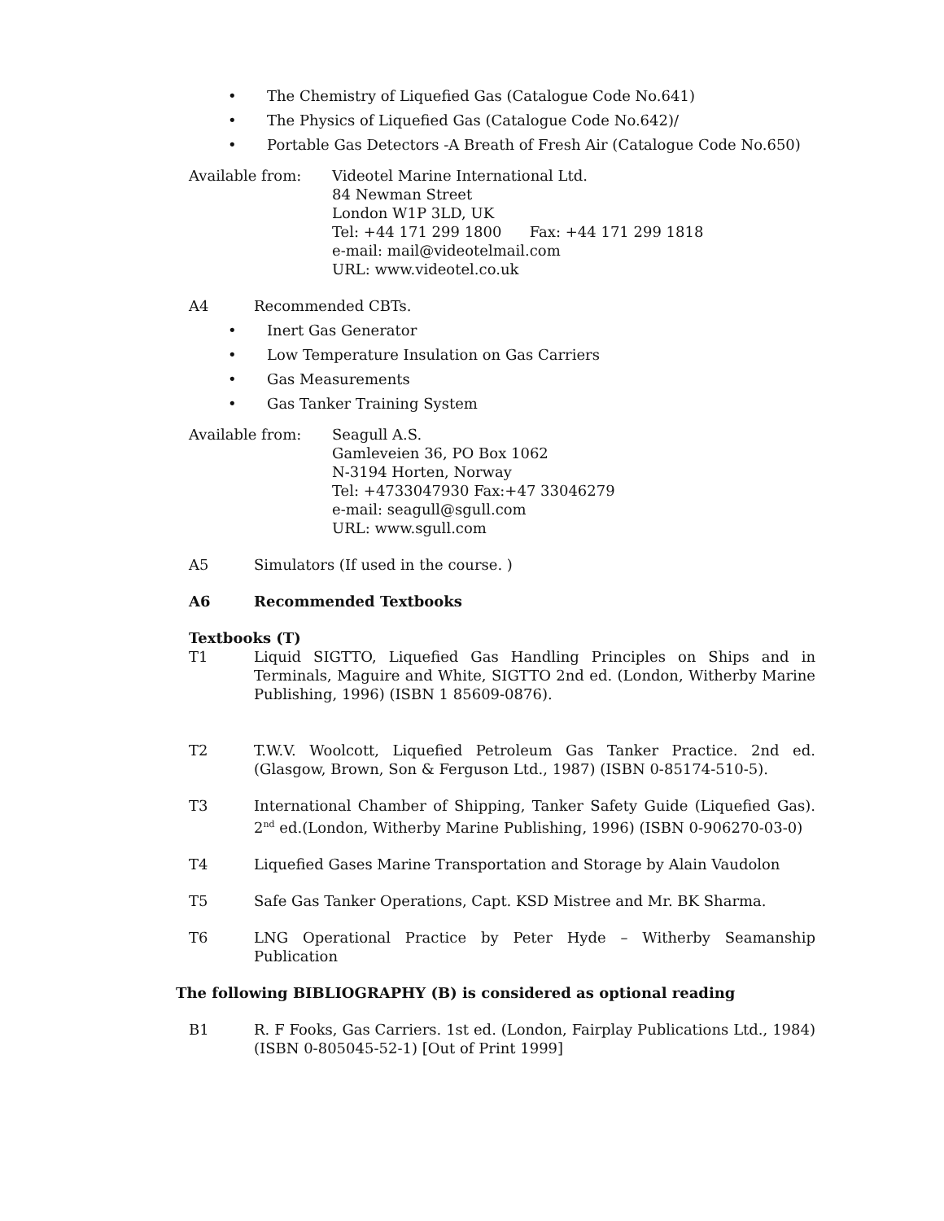• The Chemistry of Liquefied Gas (Catalogue Code No.641)
• The Physics of Liquefied Gas (Catalogue Code No.642)/
• Portable Gas Detectors -A Breath of Fresh Air (Catalogue Code No.650)
Available from: Videotel Marine International Ltd.
84 Newman Street
London W1P 3LD, UK
Tel: +44 171 299 1800 Fax: +44 171 299 1818
e-mail: mail@videotelmail.com
URL: www.videotel.co.uk
A4 Recommended CBTs.
• Inert Gas Generator
• Low Temperature Insulation on Gas Carriers
• Gas Measurements
• Gas Tanker Training System
Available from: Seagull A.S.
Gamleveien 36, PO Box 1062
N-3194 Horten, Norway
Tel: +4733047930 Fax:+47 33046279
e-mail: seagull@sgull.com
URL: www.sgull.com
A5 Simulators (If used in the course. )
A6 Recommended Textbooks
Textbooks (T)
T1 Liquid SIGTTO, Liquefied Gas Handling Principles on Ships and in Terminals, Maguire and White, SIGTTO 2nd ed. (London, Witherby Marine Publishing, 1996) (ISBN 1 85609-0876).
T2 T.W.V. Woolcott, Liquefied Petroleum Gas Tanker Practice. 2nd ed. (Glasgow, Brown, Son & Ferguson Ltd., 1987) (ISBN 0-85174-510-5).
T3 International Chamber of Shipping, Tanker Safety Guide (Liquefied Gas). 2<sup>nd</sup> ed.(London, Witherby Marine Publishing, 1996) (ISBN 0-906270-03-0)
T4 Liquefied Gases Marine Transportation and Storage by Alain Vaudolon
T5 Safe Gas Tanker Operations, Capt. KSD Mistree and Mr. BK Sharma.
T6 LNG Operational Practice by Peter Hyde – Witherby Seamanship Publication
The following BIBLIOGRAPHY (B) is considered as optional reading
B1 R. F Fooks, Gas Carriers. 1st ed. (London, Fairplay Publications Ltd., 1984) (ISBN 0-805045-52-1) [Out of Print 1999]